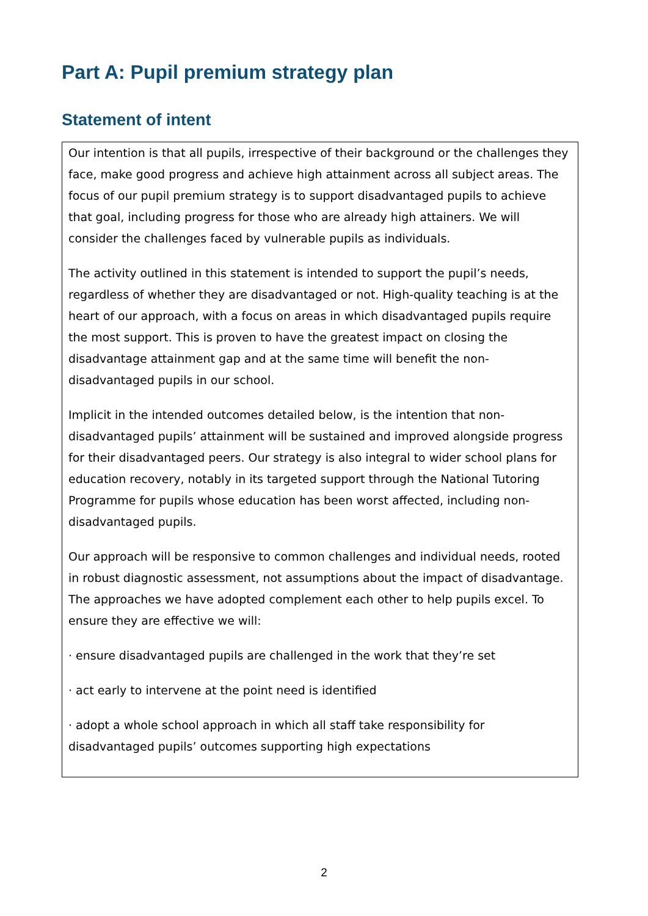Part A: Pupil premium strategy plan
Statement of intent
Our intention is that all pupils, irrespective of their background or the challenges they face, make good progress and achieve high attainment across all subject areas. The focus of our pupil premium strategy is to support disadvantaged pupils to achieve that goal, including progress for those who are already high attainers. We will consider the challenges faced by vulnerable pupils as individuals.
The activity outlined in this statement is intended to support the pupil’s needs, regardless of whether they are disadvantaged or not. High-quality teaching is at the heart of our approach, with a focus on areas in which disadvantaged pupils require the most support. This is proven to have the greatest impact on closing the disadvantage attainment gap and at the same time will benefit the non-disadvantaged pupils in our school.
Implicit in the intended outcomes detailed below, is the intention that non-disadvantaged pupils’ attainment will be sustained and improved alongside progress for their disadvantaged peers. Our strategy is also integral to wider school plans for education recovery, notably in its targeted support through the National Tutoring Programme for pupils whose education has been worst affected, including non-disadvantaged pupils.
Our approach will be responsive to common challenges and individual needs, rooted in robust diagnostic assessment, not assumptions about the impact of disadvantage. The approaches we have adopted complement each other to help pupils excel. To ensure they are effective we will:
· ensure disadvantaged pupils are challenged in the work that they’re set
· act early to intervene at the point need is identified
· adopt a whole school approach in which all staff take responsibility for disadvantaged pupils’ outcomes supporting high expectations
2